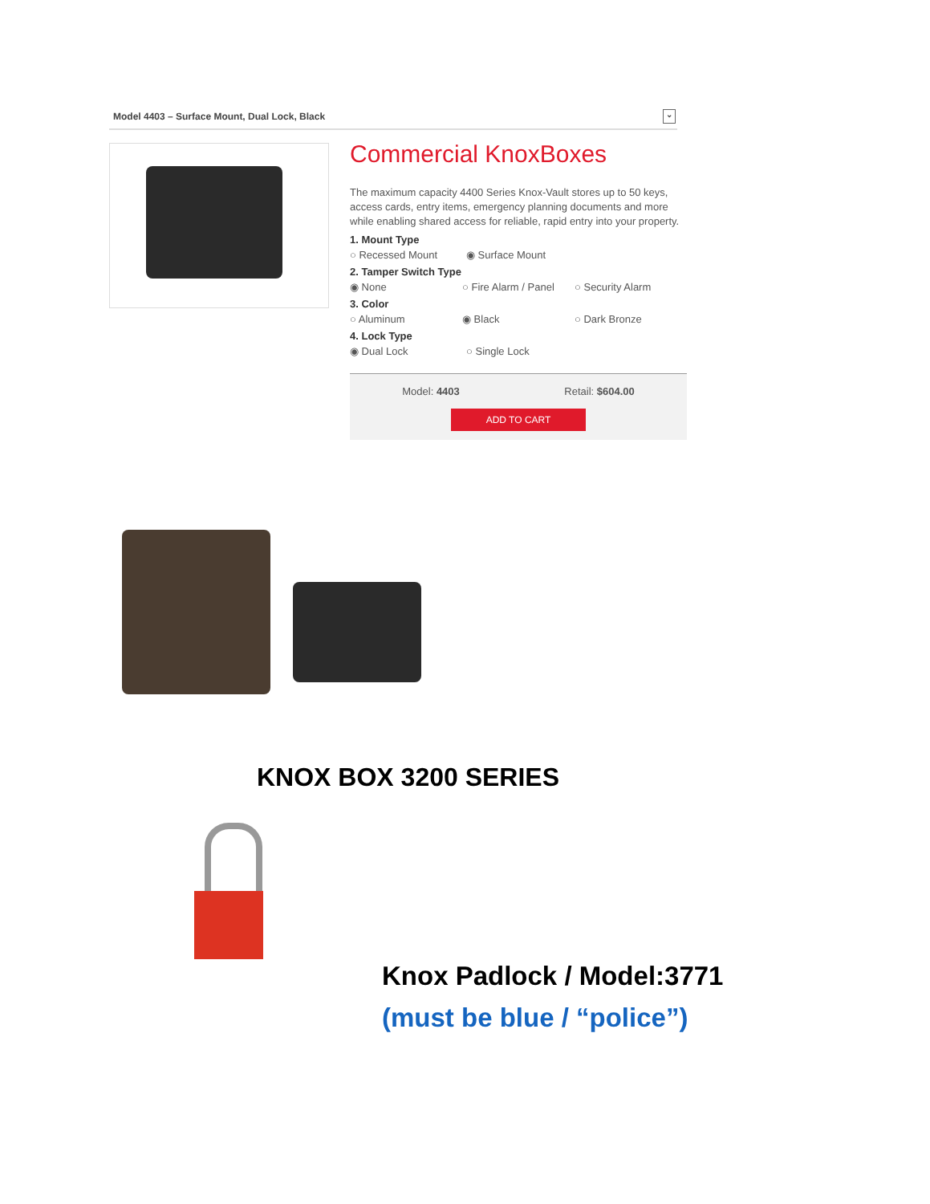Model 4403 – Surface Mount, Dual Lock, Black
⌄
Commercial KnoxBoxes
The maximum capacity 4400 Series Knox-Vault stores up to 50 keys, access cards, entry items, emergency planning documents and more while enabling shared access for reliable, rapid entry into your property.
1. Mount Type
○ Recessed Mount ◉ Surface Mount
2. Tamper Switch Type
◉ None ○ Fire Alarm / Panel
○ Security Alarm
3. Color
○ Aluminum ◉ Black ○ Dark Bronze
4. Lock Type
◉ Dual Lock ○ Single Lock
Model: 4403 Retail: $604.00
ADD TO CART
KNOX BOX 3200 SERIES
Knox Padlock / Model:3771
(must be blue / “police”)